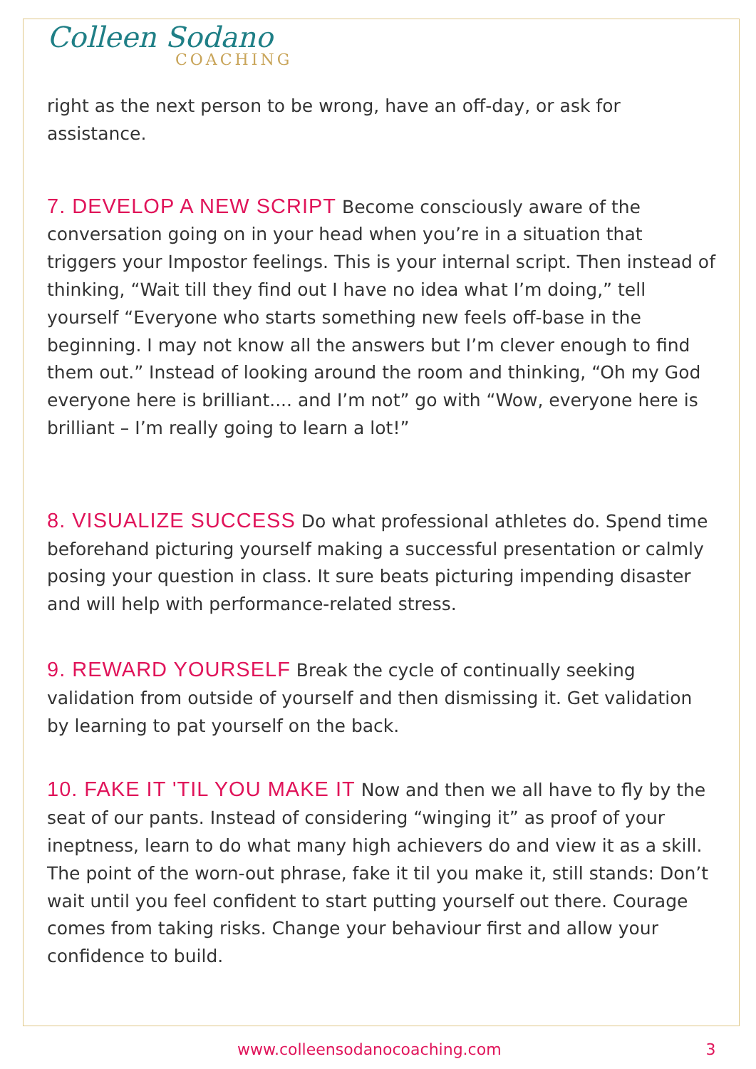Colleen Sodano
COACHING
right as the next person to be wrong, have an off-day, or ask for assistance.
7. DEVELOP A NEW SCRIPT Become consciously aware of the conversation going on in your head when you’re in a situation that triggers your Impostor feelings. This is your internal script. Then instead of thinking, “Wait till they find out I have no idea what I’m doing,” tell yourself “Everyone who starts something new feels off-base in the beginning. I may not know all the answers but I’m clever enough to find them out.” Instead of looking around the room and thinking, “Oh my God everyone here is brilliant.... and I’m not” go with “Wow, everyone here is brilliant – I’m really going to learn a lot!”
8. VISUALIZE SUCCESS Do what professional athletes do. Spend time beforehand picturing yourself making a successful presentation or calmly posing your question in class. It sure beats picturing impending disaster and will help with performance-related stress.
9. REWARD YOURSELF Break the cycle of continually seeking validation from outside of yourself and then dismissing it. Get validation by learning to pat yourself on the back.
10. FAKE IT 'TIL YOU MAKE IT Now and then we all have to fly by the seat of our pants. Instead of considering “winging it” as proof of your ineptness, learn to do what many high achievers do and view it as a skill. The point of the worn-out phrase, fake it til you make it, still stands: Don’t wait until you feel confident to start putting yourself out there. Courage comes from taking risks. Change your behaviour first and allow your confidence to build.
www.colleensodanocoaching.com 3